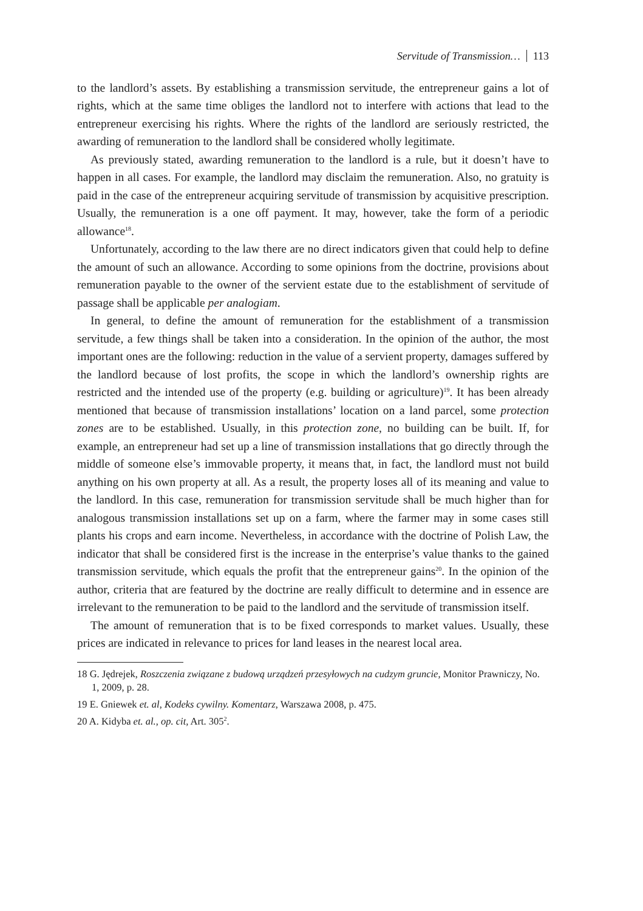Servitude of Transmission… 113
to the landlord’s assets. By establishing a transmission servitude, the entrepreneur gains a lot of rights, which at the same time obliges the landlord not to interfere with actions that lead to the entrepreneur exercising his rights. Where the rights of the landlord are seriously restricted, the awarding of remuneration to the landlord shall be considered wholly legitimate.
As previously stated, awarding remuneration to the landlord is a rule, but it doesn’t have to happen in all cases. For example, the landlord may disclaim the remuneration. Also, no gratuity is paid in the case of the entrepreneur acquiring servitude of transmission by acquisitive prescription. Usually, the remuneration is a one off payment. It may, however, take the form of a periodic allowance<sup>18</sup>.
Unfortunately, according to the law there are no direct indicators given that could help to define the amount of such an allowance. According to some opinions from the doctrine, provisions about remuneration payable to the owner of the servient estate due to the establishment of servitude of passage shall be applicable per analogiam.
In general, to define the amount of remuneration for the establishment of a transmission servitude, a few things shall be taken into a consideration. In the opinion of the author, the most important ones are the following: reduction in the value of a servient property, damages suffered by the landlord because of lost profits, the scope in which the landlord’s ownership rights are restricted and the intended use of the property (e.g. building or agriculture)<sup>19</sup>. It has been already mentioned that because of transmission installations’ location on a land parcel, some protection zones are to be established. Usually, in this protection zone, no building can be built. If, for example, an entrepreneur had set up a line of transmission installations that go directly through the middle of someone else’s immovable property, it means that, in fact, the landlord must not build anything on his own property at all. As a result, the property loses all of its meaning and value to the landlord. In this case, remuneration for transmission servitude shall be much higher than for analogous transmission installations set up on a farm, where the farmer may in some cases still plants his crops and earn income. Nevertheless, in accordance with the doctrine of Polish Law, the indicator that shall be considered first is the increase in the enterprise’s value thanks to the gained transmission servitude, which equals the profit that the entrepreneur gains<sup>20</sup>. In the opinion of the author, criteria that are featured by the doctrine are really difficult to determine and in essence are irrelevant to the remuneration to be paid to the landlord and the servitude of transmission itself.
The amount of remuneration that is to be fixed corresponds to market values. Usually, these prices are indicated in relevance to prices for land leases in the nearest local area.
18 G. Jędrejek, Roszczenia związane z budową urządzeń przesyłowych na cudzym gruncie, Monitor Prawniczy, No. 1, 2009, p. 28.
19 E. Gniewek et. al, Kodeks cywilny. Komentarz, Warszawa 2008, p. 475.
20 A. Kidyba et. al., op. cit, Art. 305<sup>2</sup>.